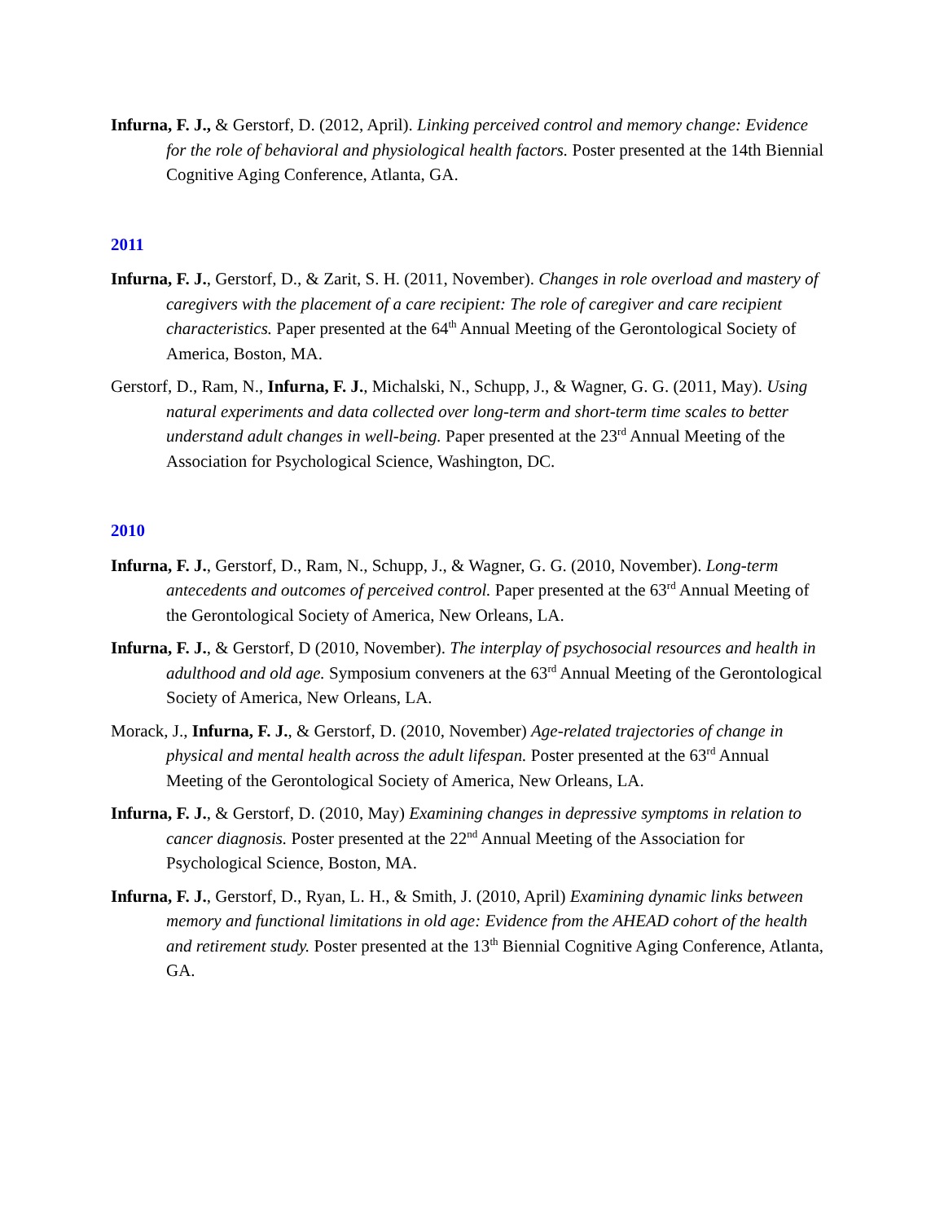Infurna, F. J., & Gerstorf, D. (2012, April). Linking perceived control and memory change: Evidence for the role of behavioral and physiological health factors. Poster presented at the 14th Biennial Cognitive Aging Conference, Atlanta, GA.
2011
Infurna, F. J., Gerstorf, D., & Zarit, S. H. (2011, November). Changes in role overload and mastery of caregivers with the placement of a care recipient: The role of caregiver and care recipient characteristics. Paper presented at the 64<sup>th</sup> Annual Meeting of the Gerontological Society of America, Boston, MA.
Gerstorf, D., Ram, N., Infurna, F. J., Michalski, N., Schupp, J., & Wagner, G. G. (2011, May). Using natural experiments and data collected over long-term and short-term time scales to better understand adult changes in well-being. Paper presented at the 23<sup>rd</sup> Annual Meeting of the Association for Psychological Science, Washington, DC.
2010
Infurna, F. J., Gerstorf, D., Ram, N., Schupp, J., & Wagner, G. G. (2010, November). Long-term antecedents and outcomes of perceived control. Paper presented at the 63<sup>rd</sup> Annual Meeting of the Gerontological Society of America, New Orleans, LA.
Infurna, F. J., & Gerstorf, D (2010, November). The interplay of psychosocial resources and health in adulthood and old age. Symposium conveners at the 63<sup>rd</sup> Annual Meeting of the Gerontological Society of America, New Orleans, LA.
Morack, J., Infurna, F. J., & Gerstorf, D. (2010, November) Age-related trajectories of change in physical and mental health across the adult lifespan. Poster presented at the 63<sup>rd</sup> Annual Meeting of the Gerontological Society of America, New Orleans, LA.
Infurna, F. J., & Gerstorf, D. (2010, May) Examining changes in depressive symptoms in relation to cancer diagnosis. Poster presented at the 22<sup>nd</sup> Annual Meeting of the Association for Psychological Science, Boston, MA.
Infurna, F. J., Gerstorf, D., Ryan, L. H., & Smith, J. (2010, April) Examining dynamic links between memory and functional limitations in old age: Evidence from the AHEAD cohort of the health and retirement study. Poster presented at the 13<sup>th</sup> Biennial Cognitive Aging Conference, Atlanta, GA.